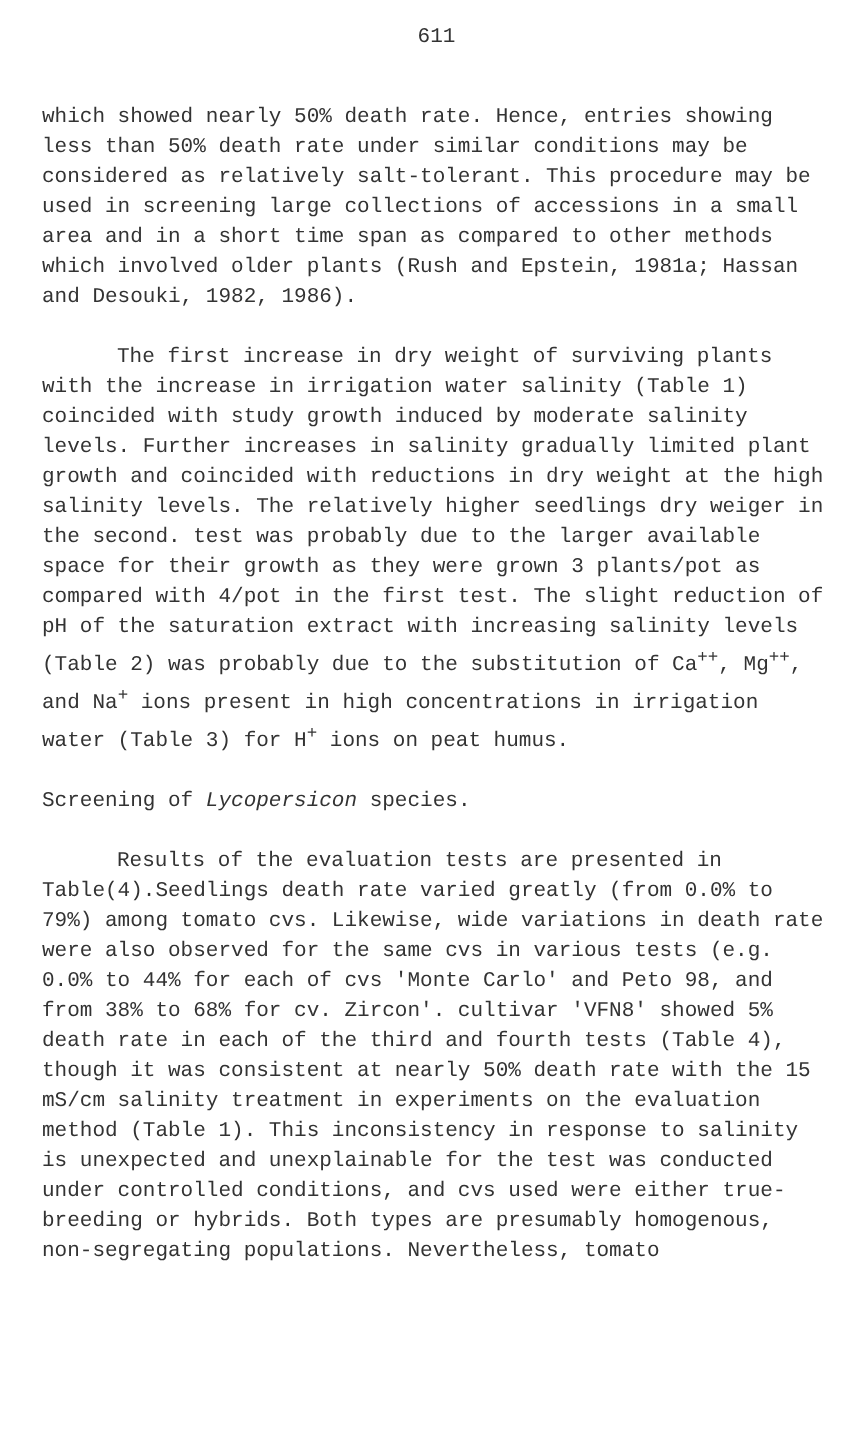611
which showed nearly 50% death rate. Hence, entries showing less than 50% death rate under similar conditions may be considered as relatively salt-tolerant. This procedure may be used in screening large collections of accessions in a small area and in a short time span as compared to other methods which involved older plants (Rush and Epstein, 1981a; Hassan and Desouki, 1982, 1986).
The first increase in dry weight of surviving plants with the increase in irrigation water salinity (Table 1) coincided with study growth induced by moderate salinity levels. Further increases in salinity gradually limited plant growth and coincided with reductions in dry weight at the high salinity levels. The relatively higher seedlings dry weiger in the second. test was probably due to the larger available space for their growth as they were grown 3 plants/pot as compared with 4/pot in the first test. The slight reduction of pH of the saturation extract with increasing salinity levels (Table 2) was probably due to the substitution of Ca<sup>++</sup>, Mg<sup>++</sup>, and Na<sup>+</sup> ions present in high concentrations in irrigation water (Table 3) for H<sup>+</sup> ions on peat humus.
Screening of Lycopersicon species.
Results of the evaluation tests are presented in Table(4).Seedlings death rate varied greatly (from 0.0% to 79%) among tomato cvs. Likewise, wide variations in death rate were also observed for the same cvs in various tests (e.g. 0.0% to 44% for each of cvs 'Monte Carlo' and Peto 98, and from 38% to 68% for cv. Zircon'. cultivar 'VFN8' showed 5% death rate in each of the third and fourth tests (Table 4), though it was consistent at nearly 50% death rate with the 15 mS/cm salinity treatment in experiments on the evaluation method (Table 1). This inconsistency in response to salinity is unexpected and unexplainable for the test was conducted under controlled conditions, and cvs used were either true-breeding or hybrids. Both types are presumably homogenous, non-segregating populations. Nevertheless, tomato